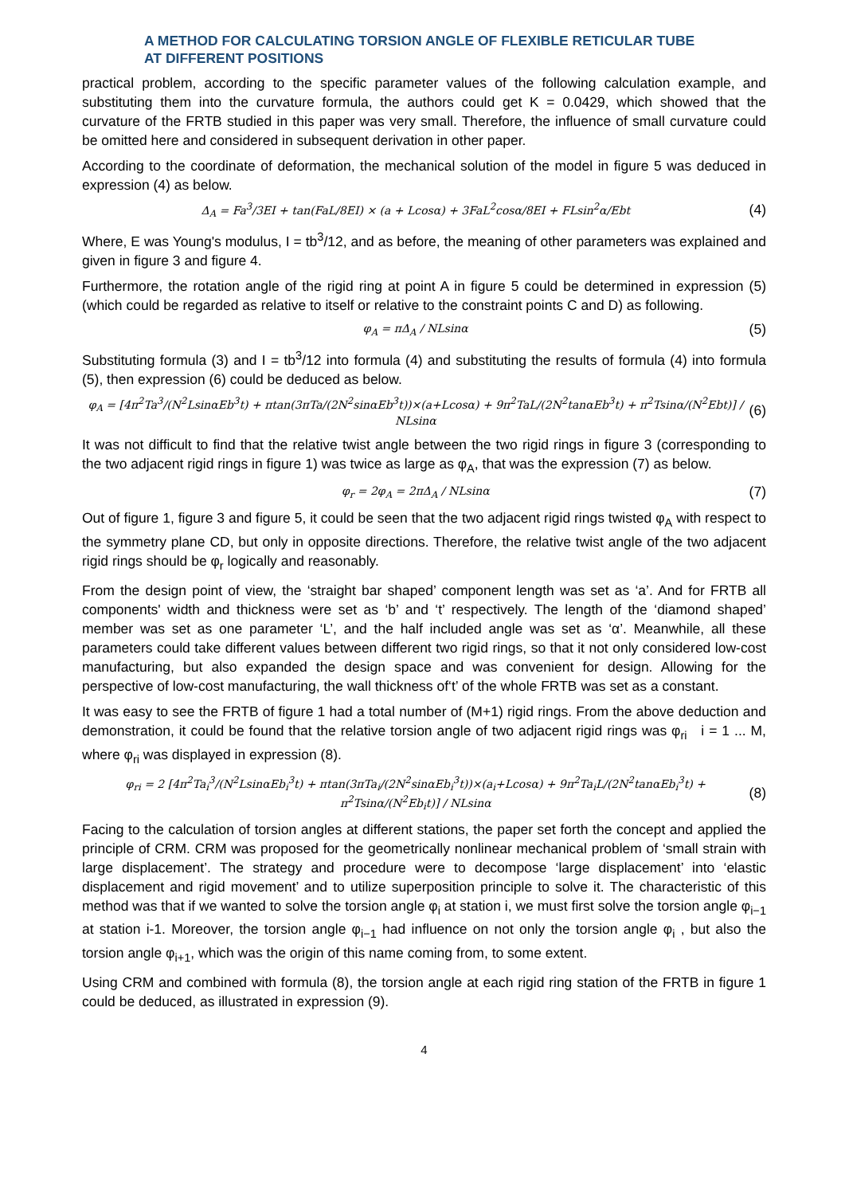A METHOD FOR CALCULATING TORSION ANGLE OF FLEXIBLE RETICULAR TUBE
AT DIFFERENT POSITIONS
practical problem, according to the specific parameter values of the following calculation example, and substituting them into the curvature formula, the authors could get K = 0.0429, which showed that the curvature of the FRTB studied in this paper was very small. Therefore, the influence of small curvature could be omitted here and considered in subsequent derivation in other paper.
According to the coordinate of deformation, the mechanical solution of the model in figure 5 was deduced in expression (4) as below.
Δ<sub>A</sub> = Fa<sup>3</sup>/3EI + tan(FaL/8EI) × (a + Lcosα) + 3FaL<sup>2</sup>cosα/8EI + FLsin<sup>2</sup>α/Ebt (4)
Where, E was Young's modulus, I = tb<sup>3</sup>/12, and as before, the meaning of other parameters was explained and given in figure 3 and figure 4.
Furthermore, the rotation angle of the rigid ring at point A in figure 5 could be determined in expression (5) (which could be regarded as relative to itself or relative to the constraint points C and D) as following.
φ<sub>A</sub> = πΔ<sub>A</sub> / NLsinα (5)
Substituting formula (3) and I = tb<sup>3</sup>/12 into formula (4) and substituting the results of formula (4) into formula (5), then expression (6) could be deduced as below.
φ<sub>A</sub> = [4π<sup>2</sup>Ta<sup>3</sup>/(N<sup>2</sup>LsinαEb<sup>3</sup>t) + πtan(3πTa/(2N<sup>2</sup>sinαEb<sup>3</sup>t))×(a+Lcosα) + 9π<sup>2</sup>TaL/(2N<sup>2</sup>tanαEb<sup>3</sup>t) + π<sup>2</sup>Tsinα/(N<sup>2</sup>Ebt)] / NLsinα (6)
It was not difficult to find that the relative twist angle between the two rigid rings in figure 3 (corresponding to the two adjacent rigid rings in figure 1) was twice as large as φ<sub>A</sub>, that was the expression (7) as below.
φ<sub>r</sub> = 2φ<sub>A</sub> = 2πΔ<sub>A</sub> / NLsinα (7)
Out of figure 1, figure 3 and figure 5, it could be seen that the two adjacent rigid rings twisted φ<sub>A</sub> with respect to the symmetry plane CD, but only in opposite directions. Therefore, the relative twist angle of the two adjacent rigid rings should be φ<sub>r</sub> logically and reasonably.
From the design point of view, the ‘straight bar shaped’ component length was set as ‘a’. And for FRTB all components' width and thickness were set as ‘b’ and ‘t’ respectively. The length of the ‘diamond shaped’ member was set as one parameter ‘L’, and the half included angle was set as ‘α’. Meanwhile, all these parameters could take different values between different two rigid rings, so that it not only considered low-cost manufacturing, but also expanded the design space and was convenient for design. Allowing for the perspective of low-cost manufacturing, the wall thickness of‘t’ of the whole FRTB was set as a constant.
It was easy to see the FRTB of figure 1 had a total number of (M+1) rigid rings. From the above deduction and demonstration, it could be found that the relative torsion angle of two adjacent rigid rings was φ<sub>ri</sub> i = 1 ... M, where φ<sub>ri</sub> was displayed in expression (8).
φ<sub>ri</sub> = 2 [4π<sup>2</sup>Ta<sub>i</sub><sup>3</sup>/(N<sup>2</sup>LsinαEb<sub>i</sub><sup>3</sup>t) + πtan(3πTa<sub>i</sub>/(2N<sup>2</sup>sinαEb<sub>i</sub><sup>3</sup>t))×(a<sub>i</sub>+Lcosα) + 9π<sup>2</sup>Ta<sub>i</sub>L/(2N<sup>2</sup>tanαEb<sub>i</sub><sup>3</sup>t) + π<sup>2</sup>Tsinα/(N<sup>2</sup>Eb<sub>i</sub>t)] / NLsinα (8)
Facing to the calculation of torsion angles at different stations, the paper set forth the concept and applied the principle of CRM. CRM was proposed for the geometrically nonlinear mechanical problem of ‘small strain with large displacement’. The strategy and procedure were to decompose ‘large displacement’ into ‘elastic displacement and rigid movement’ and to utilize superposition principle to solve it. The characteristic of this method was that if we wanted to solve the torsion angle φ<sub>i</sub> at station i, we must first solve the torsion angle φ<sub>i−1</sub> at station i-1. Moreover, the torsion angle φ<sub>i−1</sub> had influence on not only the torsion angle φ<sub>i</sub> , but also the torsion angle φ<sub>i+1</sub>, which was the origin of this name coming from, to some extent.
Using CRM and combined with formula (8), the torsion angle at each rigid ring station of the FRTB in figure 1 could be deduced, as illustrated in expression (9).
4